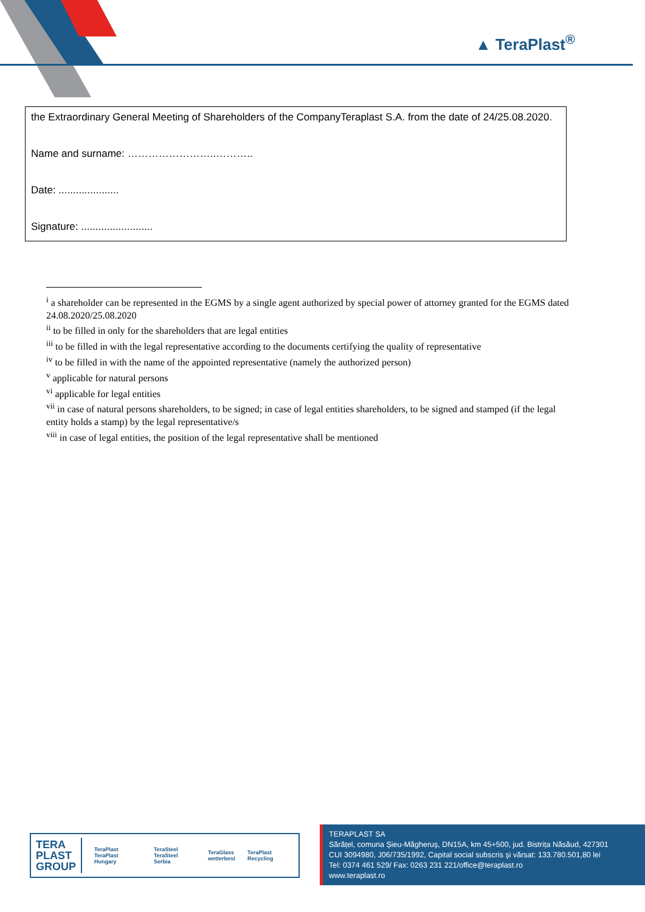▲ TeraPlast<sup>®</sup>
| the Extraordinary General Meeting of Shareholders of the CompanyTeraplast S.A. from the date of 24/25.08.2020. Name and surname: ……………………..……….. Date: ..................... Signature: ......................... |
<sup>i</sup> a shareholder can be represented in the EGMS by a single agent authorized by special power of attorney granted for the EGMS dated 24.08.2020/25.08.2020
<sup>ii</sup> to be filled in only for the shareholders that are legal entities
<sup>iii</sup> to be filled in with the legal representative according to the documents certifying the quality of representative
<sup>iv</sup> to be filled in with the name of the appointed representative (namely the authorized person)
<sup>v</sup> applicable for natural persons
<sup>vi</sup> applicable for legal entities
<sup>vii</sup> in case of natural persons shareholders, to be signed; in case of legal entities shareholders, to be signed and stamped (if the legal entity holds a stamp) by the legal representative/s
<sup>viii</sup> in case of legal entities, the position of the legal representative shall be mentioned
TERA
PLAST
GROUP TeraPlast
TeraPlast Hungary TeraSteel
TeraSteel Serbia TeraGlass
wetterbest TeraPlast Recycling
TERAPLAST SA
Sărățel, comuna Șieu-Măgheruș, DN15A, km 45+500, jud. Bistrița Năsăud, 427301
CUI 3094980, J06/735/1992, Capital social subscris și vărsat: 133.780.501,80 lei
Tel: 0374 461 529/ Fax: 0263 231 221/office@teraplast.ro
www.teraplast.ro